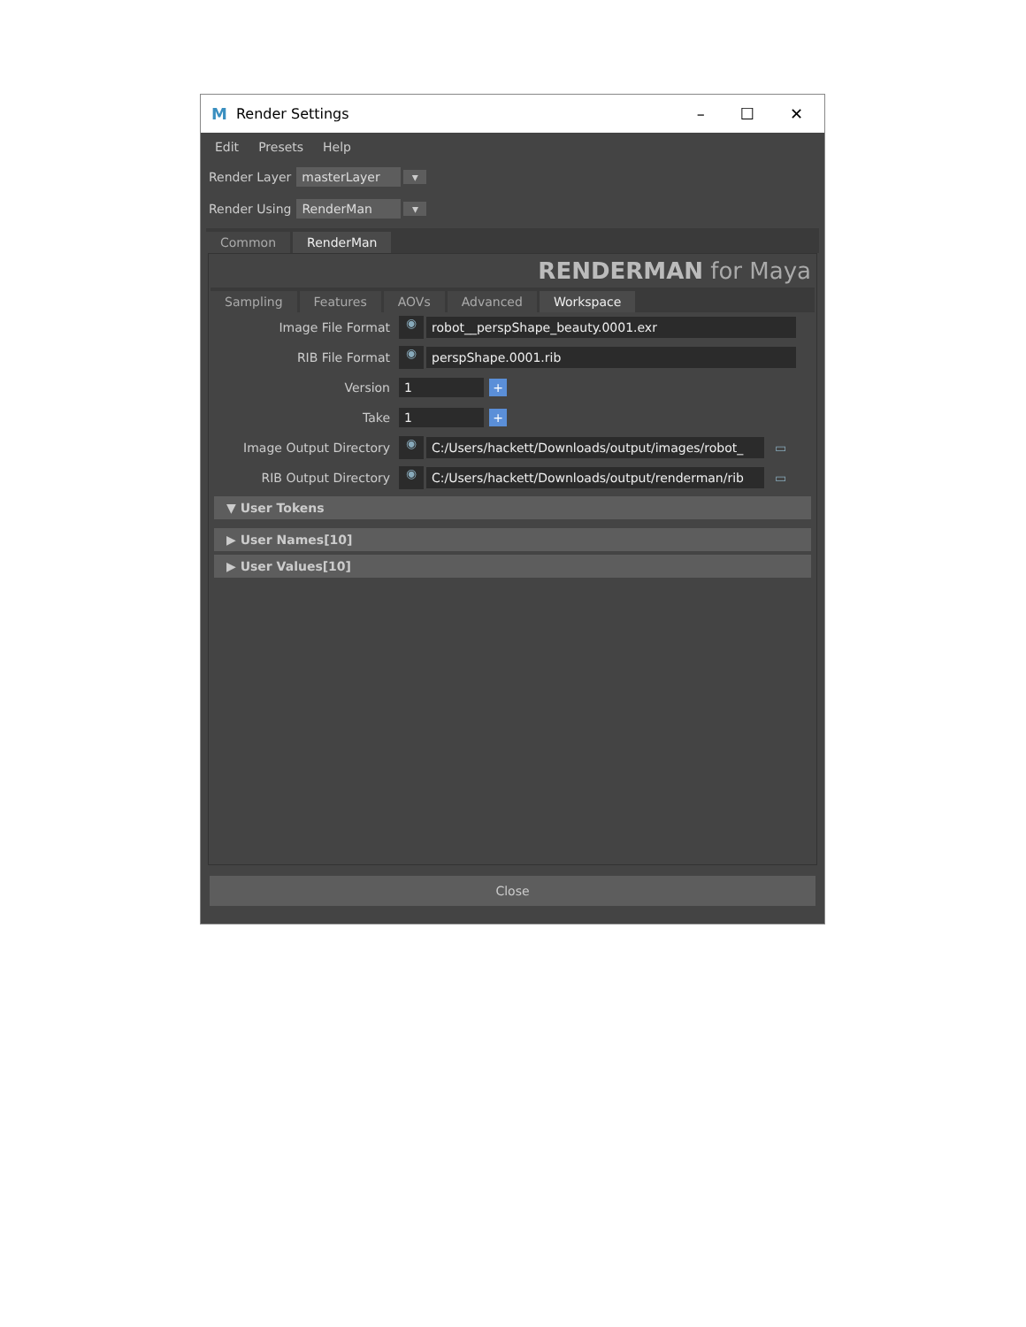M Render Settings
– ☐ ✕
Edit Presets Help
Render Layer masterLayer ▾
Render Using RenderMan ▾
Common RenderMan
RENDERMAN for Maya
Sampling Features AOVs Advanced Workspace
Image File Format ◉ robot__perspShape_beauty.0001.exr
RIB File Format ◉ perspShape.0001.rib
Version 1 +
Take 1 +
Image Output Directory ◉ C:/Users/hackett/Downloads/output/images/robot_ ▭
RIB Output Directory ◉ C:/Users/hackett/Downloads/output/renderman/rib ▭
▼ User Tokens
▶ User Names[10]
▶ User Values[10]
Close